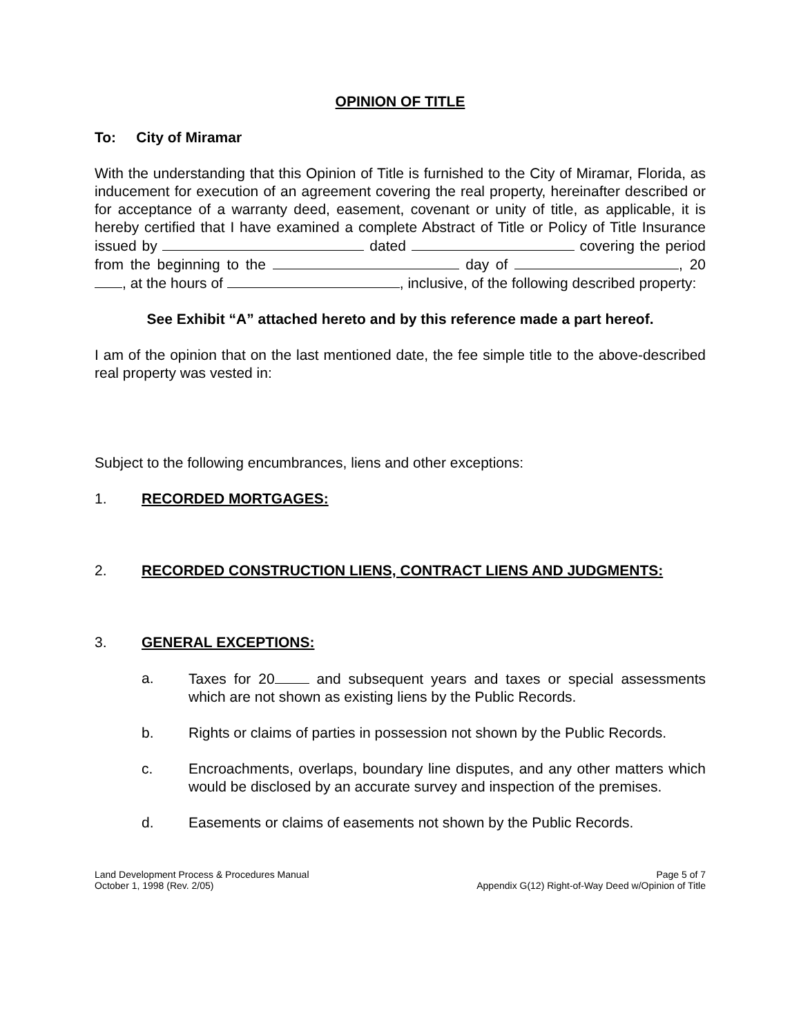OPINION OF TITLE
To: City of Miramar
With the understanding that this Opinion of Title is furnished to the City of Miramar, Florida, as inducement for execution of an agreement covering the real property, hereinafter described or for acceptance of a warranty deed, easement, covenant or unity of title, as applicable, it is hereby certified that I have examined a complete Abstract of Title or Policy of Title Insurance issued by dated covering the period from the beginning to the day of , 20 , at the hours of , inclusive, of the following described property:
See Exhibit “A” attached hereto and by this reference made a part hereof.
I am of the opinion that on the last mentioned date, the fee simple title to the above-described real property was vested in:
Subject to the following encumbrances, liens and other exceptions:
1. RECORDED MORTGAGES:
2. RECORDED CONSTRUCTION LIENS, CONTRACT LIENS AND JUDGMENTS:
3. GENERAL EXCEPTIONS:
a. Taxes for 20 and subsequent years and taxes or special assessments which are not shown as existing liens by the Public Records.
b. Rights or claims of parties in possession not shown by the Public Records.
c. Encroachments, overlaps, boundary line disputes, and any other matters which would be disclosed by an accurate survey and inspection of the premises.
d. Easements or claims of easements not shown by the Public Records.
Land Development Process & Procedures Manual
October 1, 1998 (Rev. 2/05)
Page 5 of 7
Appendix G(12) Right-of-Way Deed w/Opinion of Title